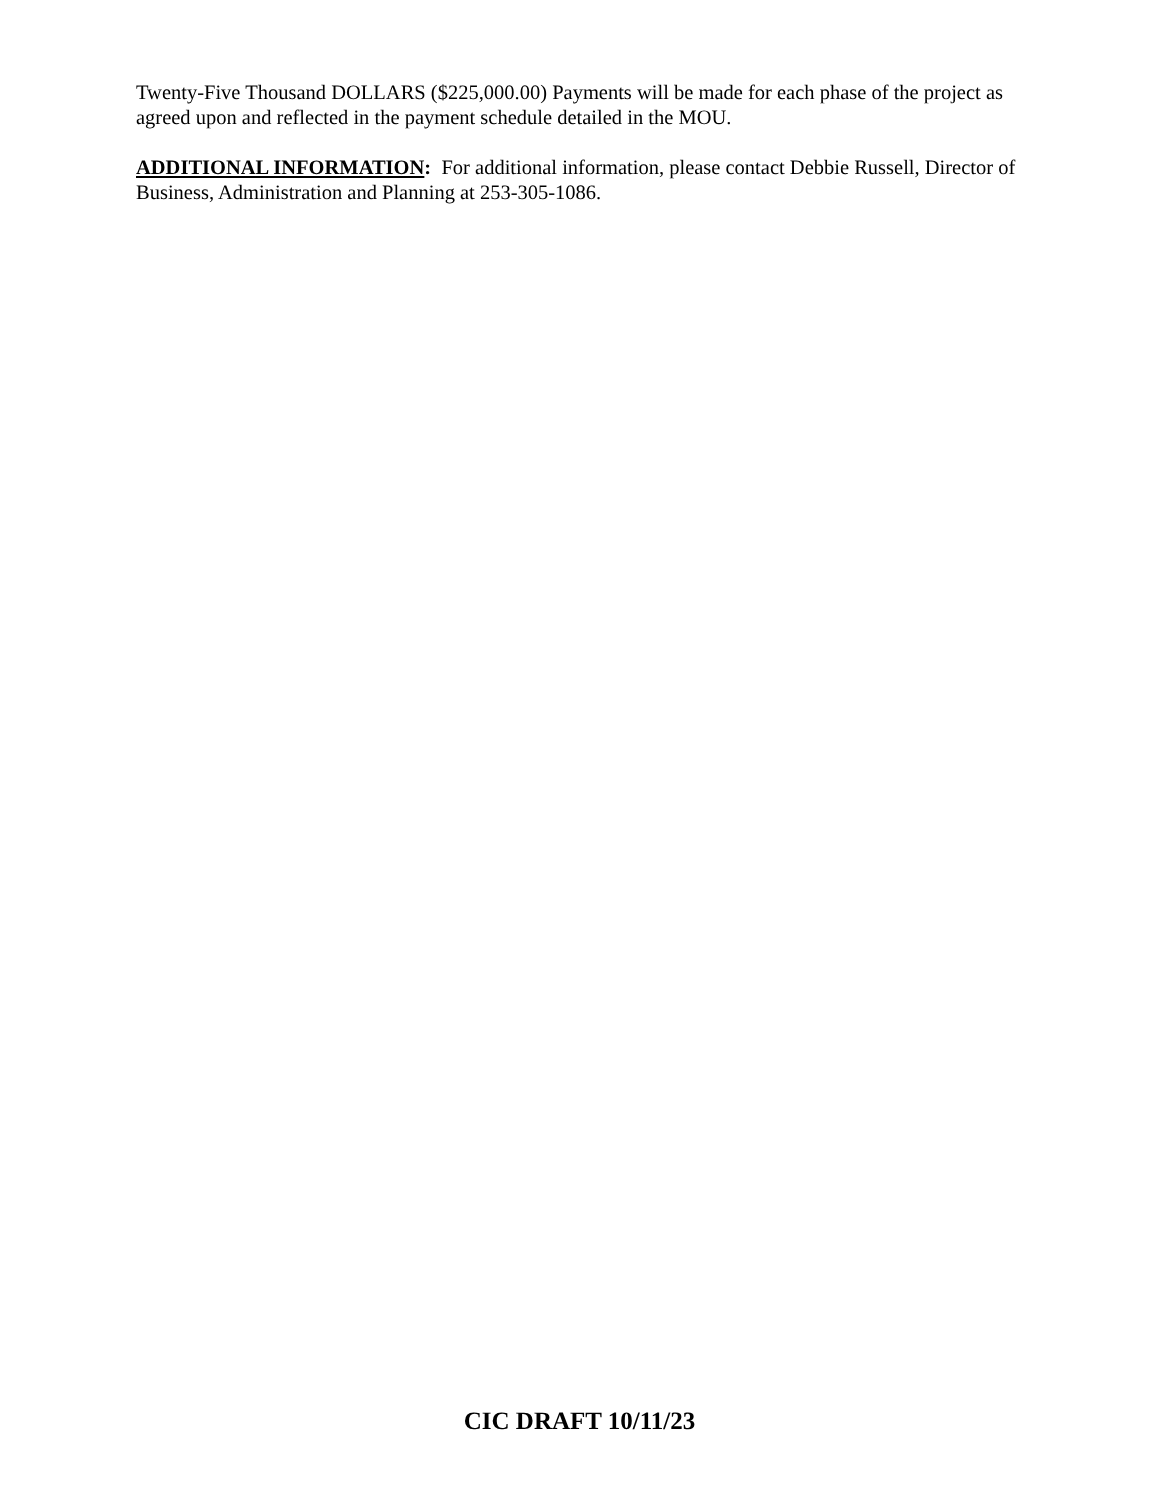Twenty-Five Thousand DOLLARS ($225,000.00) Payments will be made for each phase of the project as agreed upon and reflected in the payment schedule detailed in the MOU.
ADDITIONAL INFORMATION: For additional information, please contact Debbie Russell, Director of Business, Administration and Planning at 253-305-1086.
CIC DRAFT 10/11/23